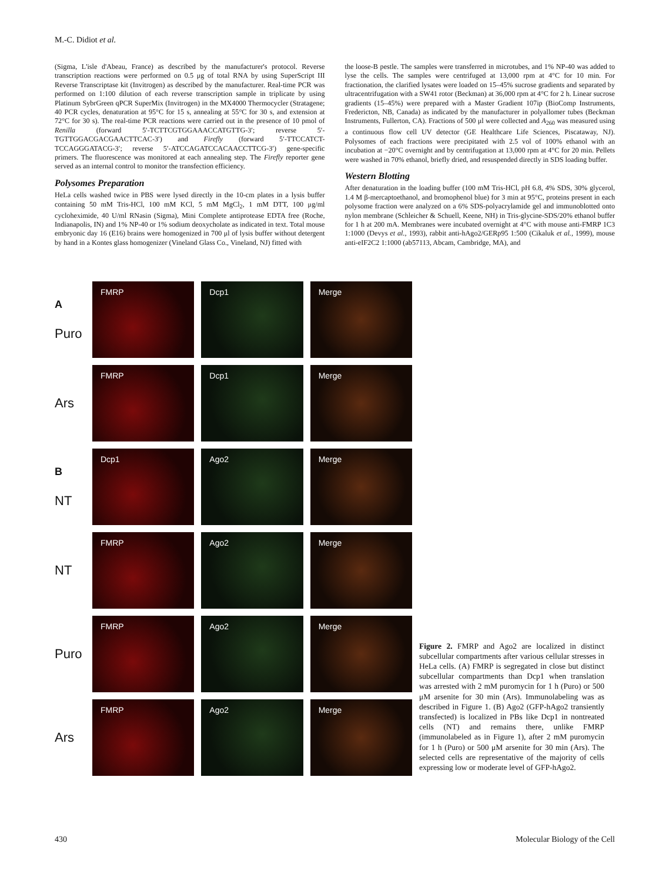M.-C. Didiot et al.
(Sigma, L'isle d'Abeau, France) as described by the manufacturer's protocol. Reverse transcription reactions were performed on 0.5 μg of total RNA by using SuperScript III Reverse Transcriptase kit (Invitrogen) as described by the manufacturer. Real-time PCR was performed on 1:100 dilution of each reverse transcription sample in triplicate by using Platinum SybrGreen qPCR SuperMix (Invitrogen) in the MX4000 Thermocycler (Stratagene; 40 PCR cycles, denaturation at 95°C for 15 s, annealing at 55°C for 30 s, and extension at 72°C for 30 s). The real-time PCR reactions were carried out in the presence of 10 pmol of Renilla (forward 5′-TCTTCGTGGAAACCATGTTG-3′; reverse 5′-TGTTGGACGACGAACTTCAC-3′) and Firefly (forward 5′-TTCCATCT-TCCAGGGATACG-3′; reverse 5′-ATCCAGATCCACAACCTTCG-3′) gene-specific primers. The fluorescence was monitored at each annealing step. The Firefly reporter gene served as an internal control to monitor the transfection efficiency.
Polysomes Preparation
HeLa cells washed twice in PBS were lysed directly in the 10-cm plates in a lysis buffer containing 50 mM Tris-HCl, 100 mM KCl, 5 mM MgCl<sub>2</sub>, 1 mM DTT, 100 μg/ml cycloheximide, 40 U/ml RNasin (Sigma), Mini Complete antiprotease EDTA free (Roche, Indianapolis, IN) and 1% NP-40 or 1% sodium deoxycholate as indicated in text. Total mouse embryonic day 16 (E16) brains were homogenized in 700 μl of lysis buffer without detergent by hand in a Kontes glass homogenizer (Vineland Glass Co., Vineland, NJ) fitted with
the loose-B pestle. The samples were transferred in microtubes, and 1% NP-40 was added to lyse the cells. The samples were centrifuged at 13,000 rpm at 4°C for 10 min. For fractionation, the clarified lysates were loaded on 15–45% sucrose gradients and separated by ultracentrifugation with a SW41 rotor (Beckman) at 36,000 rpm at 4°C for 2 h. Linear sucrose gradients (15–45%) were prepared with a Master Gradient 107ip (BioComp Instruments, Fredericton, NB, Canada) as indicated by the manufacturer in polyallomer tubes (Beckman Instruments, Fullerton, CA). Fractions of 500 μl were collected and A<sub>260</sub> was measured using a continuous flow cell UV detector (GE Healthcare Life Sciences, Piscataway, NJ). Polysomes of each fractions were precipitated with 2.5 vol of 100% ethanol with an incubation at −20°C overnight and by centrifugation at 13,000 rpm at 4°C for 20 min. Pellets were washed in 70% ethanol, briefly dried, and resuspended directly in SDS loading buffer.
Western Blotting
After denaturation in the loading buffer (100 mM Tris-HCl, pH 6.8, 4% SDS, 30% glycerol, 1.4 M β-mercaptoethanol, and bromophenol blue) for 3 min at 95°C, proteins present in each polysome fraction were analyzed on a 6% SDS-polyacrylamide gel and immunoblotted onto nylon membrane (Schleicher & Schuell, Keene, NH) in Tris-glycine-SDS/20% ethanol buffer for 1 h at 200 mA. Membranes were incubated overnight at 4°C with mouse anti-FMRP 1C3 1:1000 (Devys et al., 1993), rabbit anti-hAgo2/GERp95 1:500 (Cikaluk et al., 1999), mouse anti-eIF2C2 1:1000 (ab57113, Abcam, Cambridge, MA), and
A
Puro
FMRP Dcp1 Merge
Ars
FMRP Dcp1 Merge
B
NT
Dcp1 Ago2 Merge
NT
FMRP Ago2 Merge
Puro
FMRP Ago2 Merge
Ars
FMRP Ago2 Merge
Figure 2. FMRP and Ago2 are localized in distinct subcellular compartments after various cellular stresses in HeLa cells. (A) FMRP is segregated in close but distinct subcellular compartments than Dcp1 when translation was arrested with 2 mM puromycin for 1 h (Puro) or 500 μM arsenite for 30 min (Ars). Immunolabeling was as described in Figure 1. (B) Ago2 (GFP-hAgo2 transiently transfected) is localized in PBs like Dcp1 in nontreated cells (NT) and remains there, unlike FMRP (immunolabeled as in Figure 1), after 2 mM puromycin for 1 h (Puro) or 500 μM arsenite for 30 min (Ars). The selected cells are representative of the majority of cells expressing low or moderate level of GFP-hAgo2.
430 Molecular Biology of the Cell